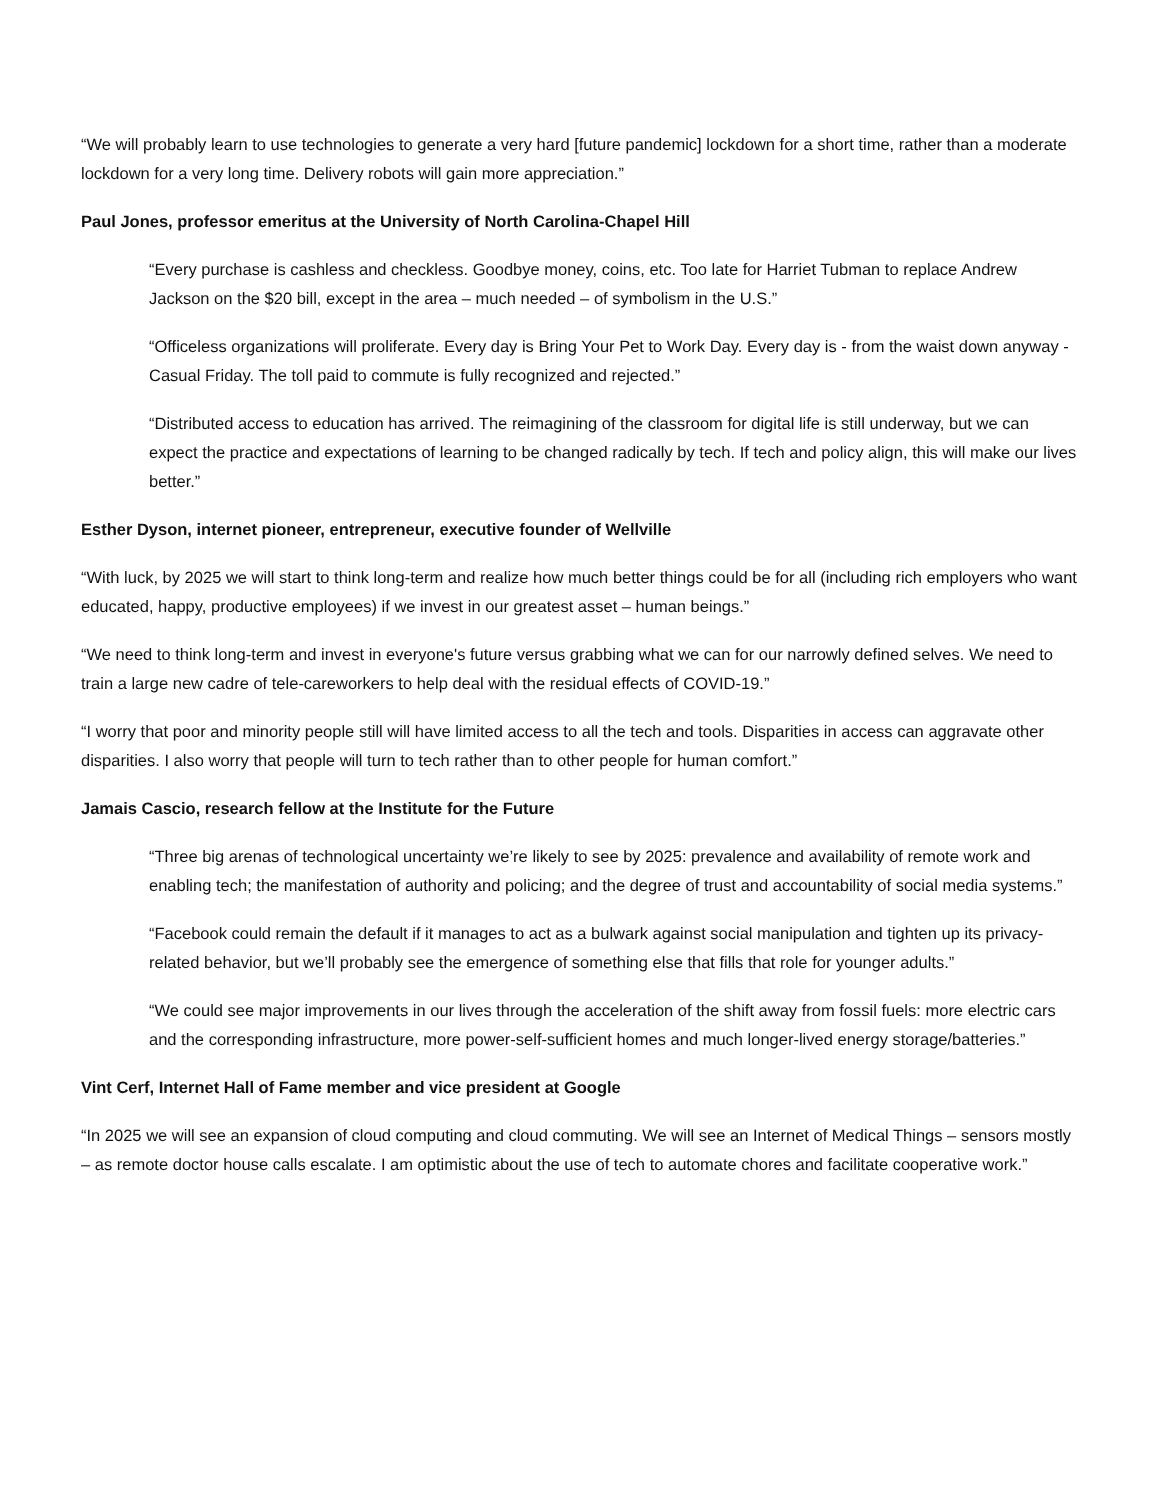“We will probably learn to use technologies to generate a very hard [future pandemic] lockdown for a short time, rather than a moderate lockdown for a very long time. Delivery robots will gain more appreciation.”
Paul Jones, professor emeritus at the University of North Carolina-Chapel Hill
“Every purchase is cashless and checkless. Goodbye money, coins, etc. Too late for Harriet Tubman to replace Andrew Jackson on the $20 bill, except in the area – much needed – of symbolism in the U.S.”
“Officeless organizations will proliferate. Every day is Bring Your Pet to Work Day. Every day is - from the waist down anyway - Casual Friday. The toll paid to commute is fully recognized and rejected.”
“Distributed access to education has arrived. The reimagining of the classroom for digital life is still underway, but we can expect the practice and expectations of learning to be changed radically by tech. If tech and policy align, this will make our lives better.”
Esther Dyson, internet pioneer, entrepreneur, executive founder of Wellville
“With luck, by 2025 we will start to think long-term and realize how much better things could be for all (including rich employers who want educated, happy, productive employees) if we invest in our greatest asset – human beings.”
“We need to think long-term and invest in everyone's future versus grabbing what we can for our narrowly defined selves. We need to train a large new cadre of tele-careworkers to help deal with the residual effects of COVID-19.”
“I worry that poor and minority people still will have limited access to all the tech and tools. Disparities in access can aggravate other disparities. I also worry that people will turn to tech rather than to other people for human comfort.”
Jamais Cascio, research fellow at the Institute for the Future
“Three big arenas of technological uncertainty we’re likely to see by 2025: prevalence and availability of remote work and enabling tech; the manifestation of authority and policing; and the degree of trust and accountability of social media systems.”
“Facebook could remain the default if it manages to act as a bulwark against social manipulation and tighten up its privacy-related behavior, but we’ll probably see the emergence of something else that fills that role for younger adults.”
“We could see major improvements in our lives through the acceleration of the shift away from fossil fuels: more electric cars and the corresponding infrastructure, more power-self-sufficient homes and much longer-lived energy storage/batteries.”
Vint Cerf, Internet Hall of Fame member and vice president at Google
“In 2025 we will see an expansion of cloud computing and cloud commuting. We will see an Internet of Medical Things – sensors mostly – as remote doctor house calls escalate. I am optimistic about the use of tech to automate chores and facilitate cooperative work.”